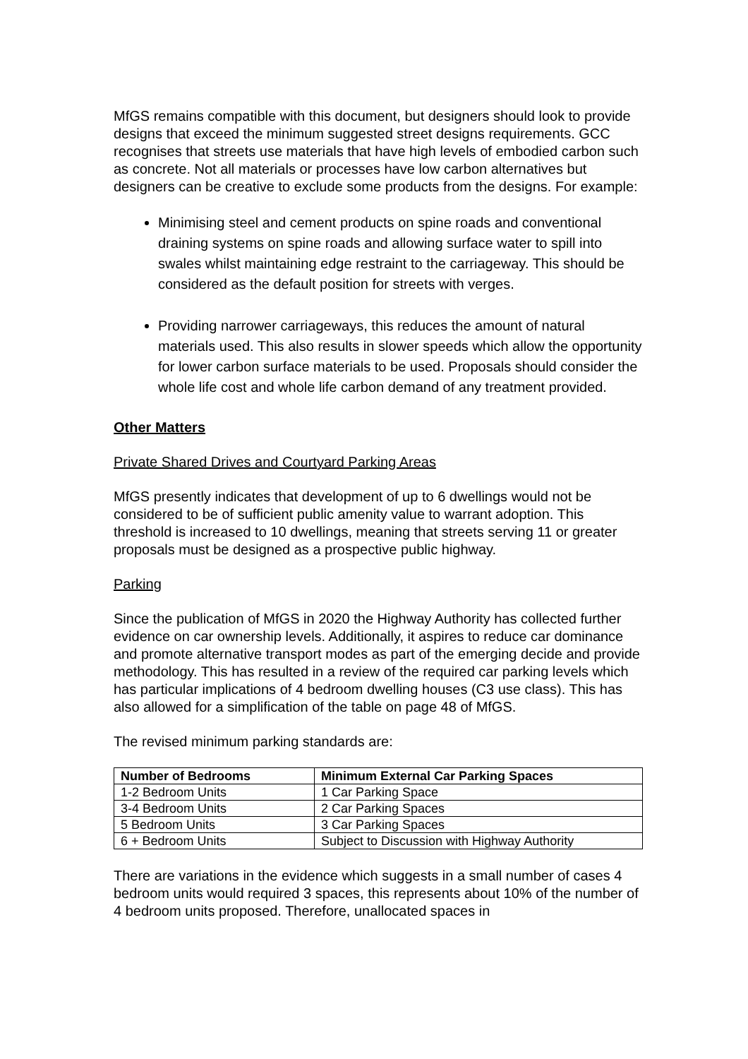MfGS remains compatible with this document, but designers should look to provide designs that exceed the minimum suggested street designs requirements. GCC recognises that streets use materials that have high levels of embodied carbon such as concrete. Not all materials or processes have low carbon alternatives but designers can be creative to exclude some products from the designs. For example:
Minimising steel and cement products on spine roads and conventional draining systems on spine roads and allowing surface water to spill into swales whilst maintaining edge restraint to the carriageway. This should be considered as the default position for streets with verges.
Providing narrower carriageways, this reduces the amount of natural materials used. This also results in slower speeds which allow the opportunity for lower carbon surface materials to be used. Proposals should consider the whole life cost and whole life carbon demand of any treatment provided.
Other Matters
Private Shared Drives and Courtyard Parking Areas
MfGS presently indicates that development of up to 6 dwellings would not be considered to be of sufficient public amenity value to warrant adoption. This threshold is increased to 10 dwellings, meaning that streets serving 11 or greater proposals must be designed as a prospective public highway.
Parking
Since the publication of MfGS in 2020 the Highway Authority has collected further evidence on car ownership levels. Additionally, it aspires to reduce car dominance and promote alternative transport modes as part of the emerging decide and provide methodology. This has resulted in a review of the required car parking levels which has particular implications of 4 bedroom dwelling houses (C3 use class). This has also allowed for a simplification of the table on page 48 of MfGS.
The revised minimum parking standards are:
| Number of Bedrooms | Minimum External Car Parking Spaces |
| --- | --- |
| 1-2 Bedroom Units | 1 Car Parking Space |
| 3-4 Bedroom Units | 2 Car Parking Spaces |
| 5 Bedroom Units | 3 Car Parking Spaces |
| 6 + Bedroom Units | Subject to Discussion with Highway Authority |
There are variations in the evidence which suggests in a small number of cases 4 bedroom units would required 3 spaces, this represents about 10% of the number of 4 bedroom units proposed. Therefore, unallocated spaces in